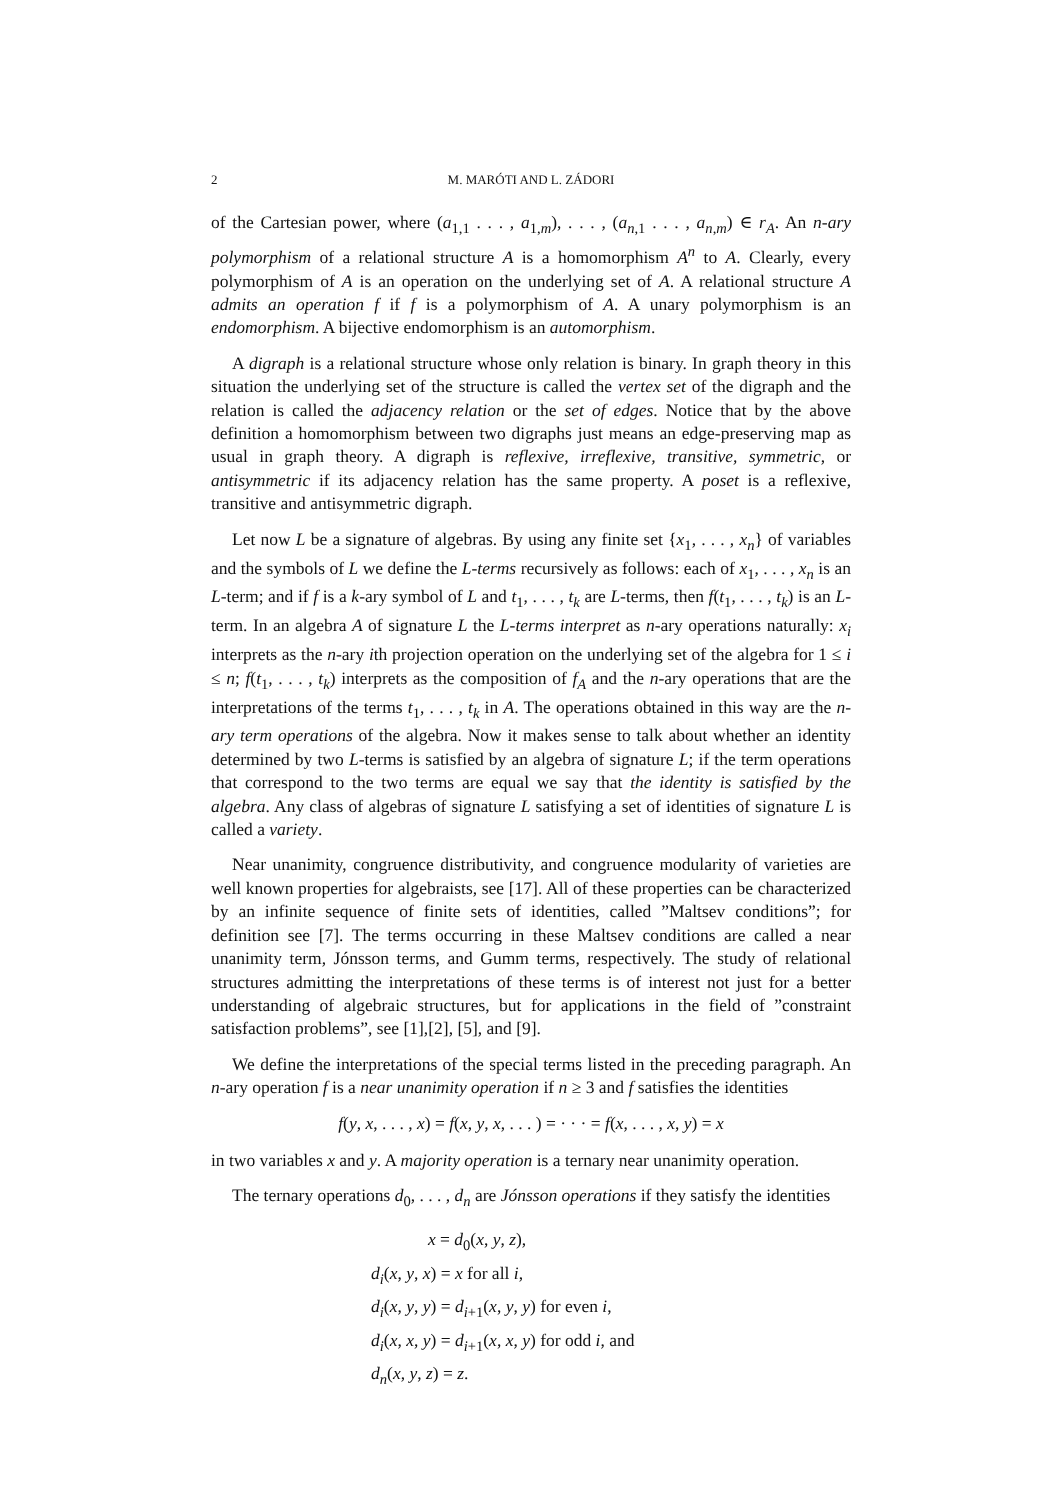2 M. MARÓTI AND L. ZÁDORI
of the Cartesian power, where (a<sub>1,1</sub> . . . , a<sub>1,m</sub>), . . . , (a<sub>n,1</sub> . . . , a<sub>n,m</sub>) ∈ r<sub>A</sub>. An n-ary polymorphism of a relational structure A is a homomorphism A<sup>n</sup> to A. Clearly, every polymorphism of A is an operation on the underlying set of A. A relational structure A admits an operation f if f is a polymorphism of A. A unary polymorphism is an endomorphism. A bijective endomorphism is an automorphism.
A digraph is a relational structure whose only relation is binary. In graph theory in this situation the underlying set of the structure is called the vertex set of the digraph and the relation is called the adjacency relation or the set of edges. Notice that by the above definition a homomorphism between two digraphs just means an edge-preserving map as usual in graph theory. A digraph is reflexive, irreflexive, transitive, symmetric, or antisymmetric if its adjacency relation has the same property. A poset is a reflexive, transitive and antisymmetric digraph.
Let now L be a signature of algebras. By using any finite set {x<sub>1</sub>, . . . , x<sub>n</sub>} of variables and the symbols of L we define the L-terms recursively as follows: each of x<sub>1</sub>, . . . , x<sub>n</sub> is an L-term; and if f is a k-ary symbol of L and t<sub>1</sub>, . . . , t<sub>k</sub> are L-terms, then f(t<sub>1</sub>, . . . , t<sub>k</sub>) is an L-term. In an algebra A of signature L the L-terms interpret as n-ary operations naturally: x<sub>i</sub> interprets as the n-ary ith projection operation on the underlying set of the algebra for 1 ≤ i ≤ n; f(t<sub>1</sub>, . . . , t<sub>k</sub>) interprets as the composition of f<sub>A</sub> and the n-ary operations that are the interpretations of the terms t<sub>1</sub>, . . . , t<sub>k</sub> in A. The operations obtained in this way are the n-ary term operations of the algebra. Now it makes sense to talk about whether an identity determined by two L-terms is satisfied by an algebra of signature L; if the term operations that correspond to the two terms are equal we say that the identity is satisfied by the algebra. Any class of algebras of signature L satisfying a set of identities of signature L is called a variety.
Near unanimity, congruence distributivity, and congruence modularity of varieties are well known properties for algebraists, see [17]. All of these properties can be characterized by an infinite sequence of finite sets of identities, called ”Maltsev conditions”; for definition see [7]. The terms occurring in these Maltsev conditions are called a near unanimity term, Jónsson terms, and Gumm terms, respectively. The study of relational structures admitting the interpretations of these terms is of interest not just for a better understanding of algebraic structures, but for applications in the field of ”constraint satisfaction problems”, see [1],[2], [5], and [9].
We define the interpretations of the special terms listed in the preceding paragraph. An n-ary operation f is a near unanimity operation if n ≥ 3 and f satisfies the identities
f(y, x, . . . , x) = f(x, y, x, . . . ) = · · · = f(x, . . . , x, y) = x
in two variables x and y. A majority operation is a ternary near unanimity operation.
The ternary operations d<sub>0</sub>, . . . , d<sub>n</sub> are Jónsson operations if they satisfy the identities
x = d<sub>0</sub>(x, y, z),
d<sub>i</sub>(x, y, x) = x for all i,
d<sub>i</sub>(x, y, y) = d<sub>i+1</sub>(x, y, y) for even i,
d<sub>i</sub>(x, x, y) = d<sub>i+1</sub>(x, x, y) for odd i, and
d<sub>n</sub>(x, y, z) = z.